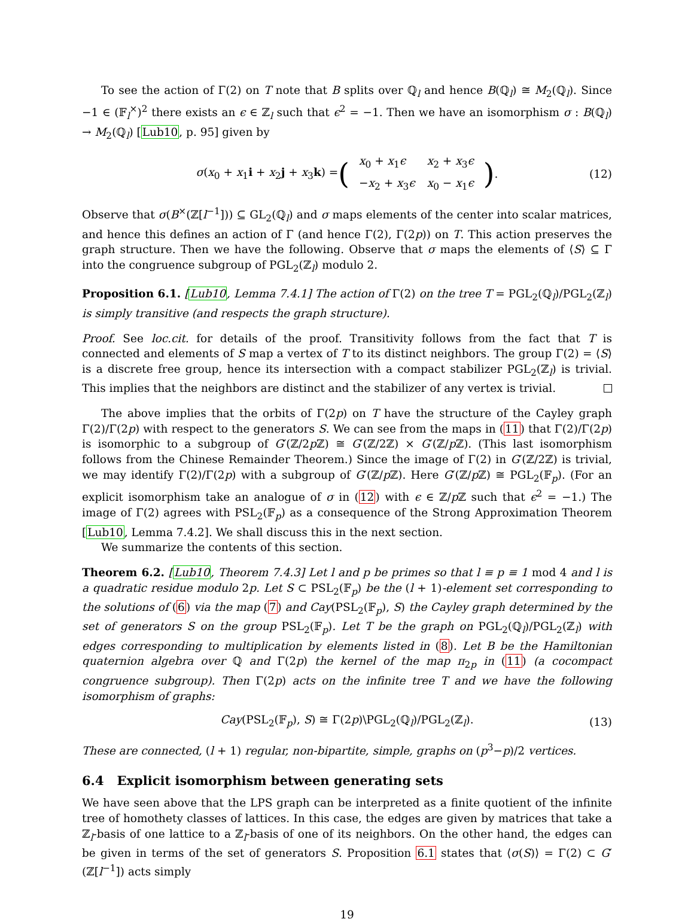To see the action of Γ(2) on T note that B splits over ℚ<sub>l</sub> and hence B(ℚ<sub>l</sub>) ≅ M<sub>2</sub>(ℚ<sub>l</sub>). Since −1 ∈ (𝔽<sub>l</sub><sup>×</sup>)<sup>2</sup> there exists an ϵ ∈ ℤ<sub>l</sub> such that ϵ<sup>2</sup> = −1. Then we have an isomorphism σ : B(ℚ<sub>l</sub>) → M<sub>2</sub>(ℚ<sub>l</sub>) [Lub10, p. 95] given by
σ(x<sub>0</sub> + x<sub>1</sub>i + x<sub>2</sub>j + x<sub>3</sub>k) = (
| x<sub>0</sub> + x<sub>1</sub> ϵ | x<sub>2</sub> + x<sub>3</sub> ϵ |
| − x<sub>2</sub> + x<sub>3</sub> ϵ | x<sub>0</sub> − x<sub>1</sub> ϵ |
). (12)
Observe that σ(B<sup>×</sup>(ℤ[l<sup>−1</sup>])) ⊆ GL<sub>2</sub>(ℚ<sub>l</sub>) and σ maps elements of the center into scalar matrices, and hence this defines an action of Γ (and hence Γ(2), Γ(2p)) on T. This action preserves the graph structure. Then we have the following. Observe that σ maps the elements of ⟨S⟩ ⊆ Γ into the congruence subgroup of PGL<sub>2</sub>(ℤ<sub>l</sub>) modulo 2.
Proposition 6.1. [Lub10, Lemma 7.4.1] The action of Γ(2) on the tree T = PGL<sub>2</sub>(ℚ<sub>l</sub>)/PGL<sub>2</sub>(ℤ<sub>l</sub>) is simply transitive (and respects the graph structure).
Proof. See loc.cit. for details of the proof. Transitivity follows from the fact that T is connected and elements of S map a vertex of T to its distinct neighbors. The group Γ(2) = ⟨S⟩ is a discrete free group, hence its intersection with a compact stabilizer PGL<sub>2</sub>(ℤ<sub>l</sub>) is trivial. This implies that the neighbors are distinct and the stabilizer of any vertex is trivial.
The above implies that the orbits of Γ(2p) on T have the structure of the Cayley graph Γ(2)/Γ(2p) with respect to the generators S. We can see from the maps in (11) that Γ(2)/Γ(2p) is isomorphic to a subgroup of G′(ℤ/2p ℤ) ≅ G′(ℤ/2ℤ) × G′(ℤ/p ℤ). (This last isomorphism follows from the Chinese Remainder Theorem.) Since the image of Γ(2) in G′(ℤ/2ℤ) is trivial, we may identify Γ(2)/Γ(2p) with a subgroup of G′(ℤ/p ℤ). Here G′(ℤ/p ℤ) ≅ PGL<sub>2</sub>(𝔽<sub>p</sub>). (For an explicit isomorphism take an analogue of σ in (12) with ϵ ∈ ℤ/p ℤ such that ϵ<sup>2</sup> = −1.) The image of Γ(2) agrees with PSL<sub>2</sub>(𝔽<sub>p</sub>) as a consequence of the Strong Approximation Theorem [Lub10, Lemma 7.4.2]. We shall discuss this in the next section.
We summarize the contents of this section.
Theorem 6.2. [Lub10, Theorem 7.4.3] Let l and p be primes so that l ≡ p ≡ 1 mod 4 and l is a quadratic residue modulo 2p. Let S ⊂ PSL<sub>2</sub>(𝔽<sub>p</sub>) be the (l + 1)-element set corresponding to the solutions of (6) via the map (7) and Cay(PSL<sub>2</sub>(𝔽<sub>p</sub>), S) the Cayley graph determined by the set of generators S on the group PSL<sub>2</sub>(𝔽<sub>p</sub>). Let T be the graph on PGL<sub>2</sub>(ℚ<sub>l</sub>)/PGL<sub>2</sub>(ℤ<sub>l</sub>) with edges corresponding to multiplication by elements listed in (8). Let B be the Hamiltonian quaternion algebra over ℚ and Γ(2p) the kernel of the map π<sub>2p</sub> in (11) (a cocompact congruence subgroup). Then Γ(2p) acts on the infinite tree T and we have the following isomorphism of graphs:
Cay(PSL<sub>2</sub>(𝔽<sub>p</sub>), S) ≅ Γ(2p)\PGL<sub>2</sub>(ℚ<sub>l</sub>)/PGL<sub>2</sub>(ℤ<sub>l</sub>). (13)
These are connected, (l + 1) regular, non-bipartite, simple, graphs on (p<sup>3</sup>−p)/2 vertices.
6.4 Explicit isomorphism between generating sets
We have seen above that the LPS graph can be interpreted as a finite quotient of the infinite tree of homothety classes of lattices. In this case, the edges are given by matrices that take a ℤ<sub>l</sub>-basis of one lattice to a ℤ<sub>l</sub>-basis of one of its neighbors. On the other hand, the edges can be given in terms of the set of generators S. Proposition 6.1 states that ⟨σ(S)⟩ = Γ(2) ⊂ G′(ℤ[l<sup>−1</sup>]) acts simply
19